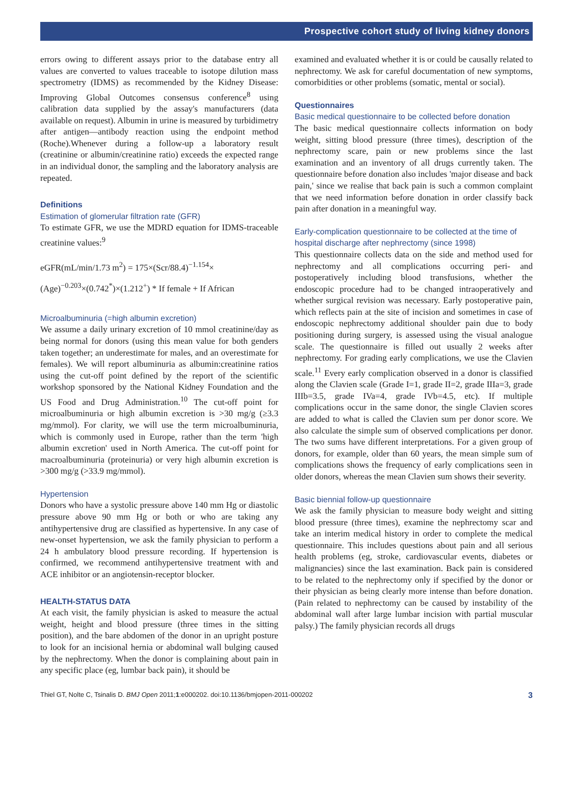Prospective cohort study of living kidney donors
errors owing to different assays prior to the database entry all values are converted to values traceable to isotope dilution mass spectrometry (IDMS) as recommended by the Kidney Disease: Improving Global Outcomes consensus conference<sup>8</sup> using calibration data supplied by the assay's manufacturers (data available on request). Albumin in urine is measured by turbidimetry after antigen—antibody reaction using the endpoint method (Roche).Whenever during a follow-up a laboratory result (creatinine or albumin/creatinine ratio) exceeds the expected range in an individual donor, the sampling and the laboratory analysis are repeated.
Definitions
Estimation of glomerular filtration rate (GFR)
To estimate GFR, we use the MDRD equation for IDMS-traceable creatinine values:<sup>9</sup>
eGFR(mL/min/1.73 m<sup>2</sup>) = 175×(Scr/88.4)<sup>−1.154</sup>×
(Age)<sup>−0.203</sup>×(0.742<sup>*</sup>)×(1.212<sup>+</sup>) * If female + If African
Microalbuminuria (=high albumin excretion)
We assume a daily urinary excretion of 10 mmol creatinine/day as being normal for donors (using this mean value for both genders taken together; an underestimate for males, and an overestimate for females). We will report albuminuria as albumin:creatinine ratios using the cut-off point defined by the report of the scientific workshop sponsored by the National Kidney Foundation and the US Food and Drug Administration.<sup>10</sup> The cut-off point for microalbuminuria or high albumin excretion is >30 mg/g (≥3.3 mg/mmol). For clarity, we will use the term microalbuminuria, which is commonly used in Europe, rather than the term 'high albumin excretion' used in North America. The cut-off point for macroalbuminuria (proteinuria) or very high albumin excretion is >300 mg/g (>33.9 mg/mmol).
Hypertension
Donors who have a systolic pressure above 140 mm Hg or diastolic pressure above 90 mm Hg or both or who are taking any antihypertensive drug are classified as hypertensive. In any case of new-onset hypertension, we ask the family physician to perform a 24 h ambulatory blood pressure recording. If hypertension is confirmed, we recommend antihypertensive treatment with and ACE inhibitor or an angiotensin-receptor blocker.
HEALTH-STATUS DATA
At each visit, the family physician is asked to measure the actual weight, height and blood pressure (three times in the sitting position), and the bare abdomen of the donor in an upright posture to look for an incisional hernia or abdominal wall bulging caused by the nephrectomy. When the donor is complaining about pain in any specific place (eg, lumbar back pain), it should be
examined and evaluated whether it is or could be causally related to nephrectomy. We ask for careful documentation of new symptoms, comorbidities or other problems (somatic, mental or social).
Questionnaires
Basic medical questionnaire to be collected before donation
The basic medical questionnaire collects information on body weight, sitting blood pressure (three times), description of the nephrectomy scare, pain or new problems since the last examination and an inventory of all drugs currently taken. The questionnaire before donation also includes 'major disease and back pain,' since we realise that back pain is such a common complaint that we need information before donation in order classify back pain after donation in a meaningful way.
Early-complication questionnaire to be collected at the time of hospital discharge after nephrectomy (since 1998)
This questionnaire collects data on the side and method used for nephrectomy and all complications occurring peri- and postoperatively including blood transfusions, whether the endoscopic procedure had to be changed intraoperatively and whether surgical revision was necessary. Early postoperative pain, which reflects pain at the site of incision and sometimes in case of endoscopic nephrectomy additional shoulder pain due to body positioning during surgery, is assessed using the visual analogue scale. The questionnaire is filled out usually 2 weeks after nephrectomy. For grading early complications, we use the Clavien scale.<sup>11</sup> Every early complication observed in a donor is classified along the Clavien scale (Grade I=1, grade II=2, grade IIIa=3, grade IIIb=3.5, grade IVa=4, grade IVb=4.5, etc). If multiple complications occur in the same donor, the single Clavien scores are added to what is called the Clavien sum per donor score. We also calculate the simple sum of observed complications per donor. The two sums have different interpretations. For a given group of donors, for example, older than 60 years, the mean simple sum of complications shows the frequency of early complications seen in older donors, whereas the mean Clavien sum shows their severity.
Basic biennial follow-up questionnaire
We ask the family physician to measure body weight and sitting blood pressure (three times), examine the nephrectomy scar and take an interim medical history in order to complete the medical questionnaire. This includes questions about pain and all serious health problems (eg, stroke, cardiovascular events, diabetes or malignancies) since the last examination. Back pain is considered to be related to the nephrectomy only if specified by the donor or their physician as being clearly more intense than before donation. (Pain related to nephrectomy can be caused by instability of the abdominal wall after large lumbar incision with partial muscular palsy.) The family physician records all drugs
Thiel GT, Nolte C, Tsinalis D. BMJ Open 2011;1:e000202. doi:10.1136/bmjopen-2011-000202 3